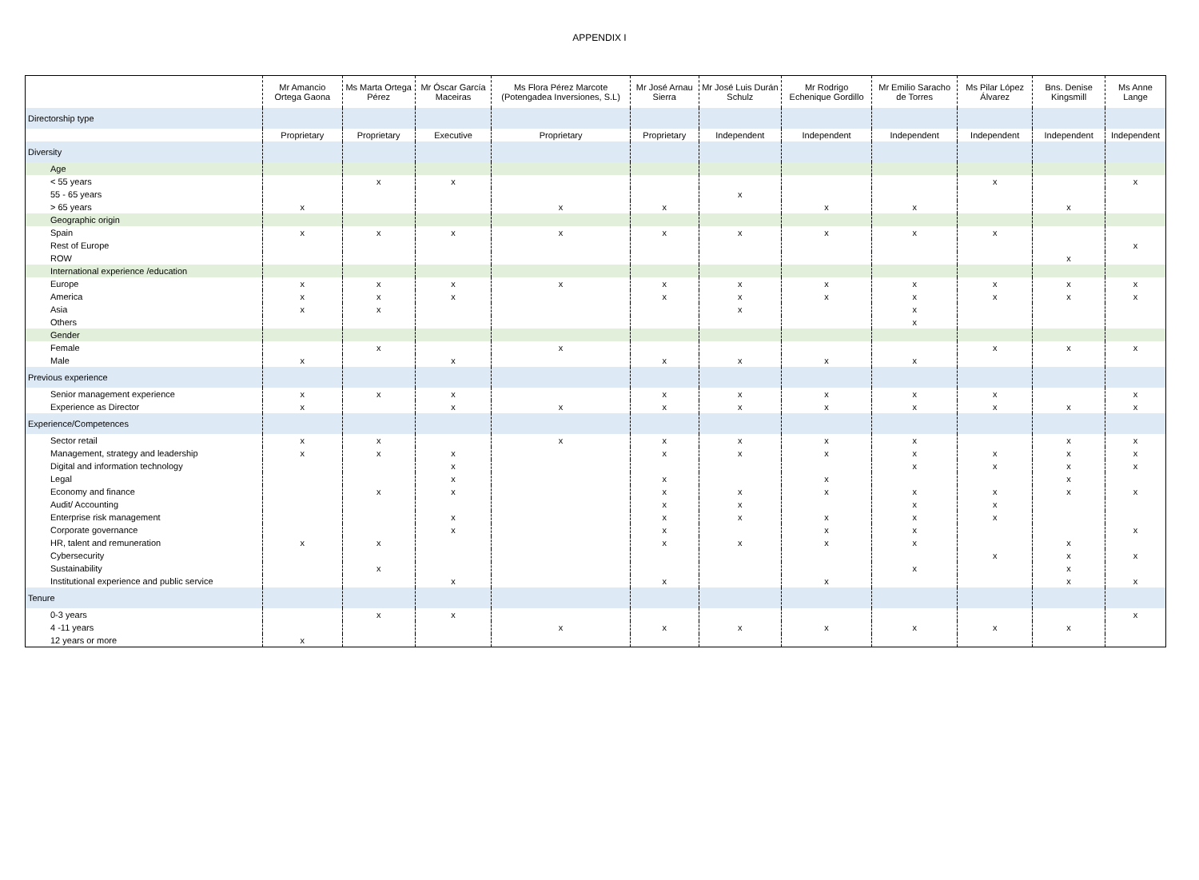APPENDIX I
| | Mr Amancio Ortega Gaona | Ms Marta Ortega Pérez | Mr Óscar García Maceiras | Ms Flora Pérez Marcote (Potengadea Inversiones, S.L) | Mr José Arnau Sierra | Mr José Luis Durán Schulz | Mr Rodrigo Echenique Gordillo | Mr Emilio Saracho de Torres | Ms Pilar López Álvarez | Bns. Denise Kingsmill | Ms Anne Lange |
| --- | --- | --- | --- | --- | --- | --- | --- | --- | --- | --- | --- |
| Directorship type | | | | | | | | | | | |
| | Proprietary | Proprietary | Executive | Proprietary | Proprietary | Independent | Independent | Independent | Independent | Independent | Independent |
| Diversity | | | | | | | | | | | |
| Age | | | | | | | | | | | |
| < 55 years | | x | x | | | | | | x | | x |
| 55 - 65 years | | | | | | x | | | | | |
| > 65 years | x | | | x | x | | x | x | | x | |
| Geographic origin | | | | | | | | | | | |
| Spain | x | x | x | x | x | x | x | x | x | | |
| Rest of Europe | | | | | | | | | | | x |
| ROW | | | | | | | | | | x | |
| International experience /education | | | | | | | | | | | |
| Europe | x | x | x | x | x | x | x | x | x | x | x |
| America | x | x | x | | x | x | x | x | x | x | x |
| Asia | x | x | | | | x | | x | | | |
| Others | | | | | | | | x | | | |
| Gender | | | | | | | | | | | |
| Female | | x | | x | | | | | x | x | x |
| Male | x | | x | | x | x | x | x | | | |
| Previous experience | | | | | | | | | | | |
| Senior management experience | x | x | x | | x | x | x | x | x | | x |
| Experience as Director | x | | x | x | x | x | x | x | x | x | x |
| Experience/Competences | | | | | | | | | | | |
| Sector retail | x | x | | x | x | x | x | x | | x | x |
| Management, strategy and leadership | x | x | x | | x | x | x | x | x | x | x |
| Digital and information technology | | | x | | | | | x | x | x | x |
| Legal | | | x | | x | | x | | | x | |
| Economy and finance | | x | x | | x | x | x | x | x | x | x |
| Audit/ Accounting | | | | | x | x | | x | x | | |
| Enterprise risk management | | | x | | x | x | x | x | x | | |
| Corporate governance | | | x | | x | | x | x | | | x |
| HR, talent and remuneration | x | x | | | x | x | x | x | | x | |
| Cybersecurity | | | | | | | | | x | x | x |
| Sustainability | | x | | | | | | x | | x | |
| Institutional experience and public service | | | x | | x | | x | | | x | x |
| Tenure | | | | | | | | | | | |
| 0-3 years | | x | x | | | | | | | | x |
| 4 -11 years | | | | x | x | x | x | x | x | x | |
| 12 years or more | x | | | | | | | | | | |